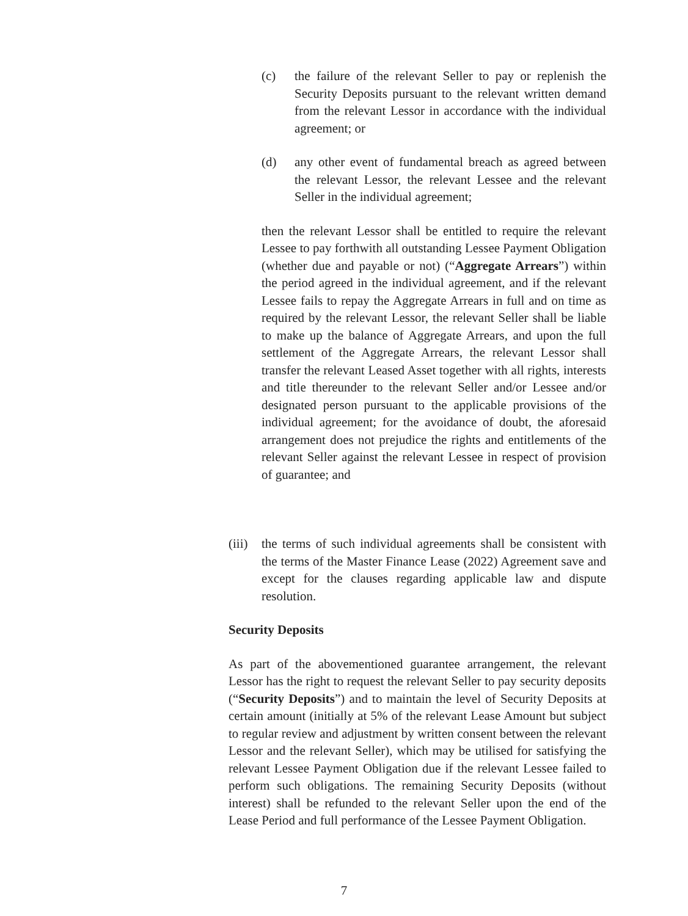(c) the failure of the relevant Seller to pay or replenish the Security Deposits pursuant to the relevant written demand from the relevant Lessor in accordance with the individual agreement; or
(d) any other event of fundamental breach as agreed between the relevant Lessor, the relevant Lessee and the relevant Seller in the individual agreement;
then the relevant Lessor shall be entitled to require the relevant Lessee to pay forthwith all outstanding Lessee Payment Obligation (whether due and payable or not) (“Aggregate Arrears”) within the period agreed in the individual agreement, and if the relevant Lessee fails to repay the Aggregate Arrears in full and on time as required by the relevant Lessor, the relevant Seller shall be liable to make up the balance of Aggregate Arrears, and upon the full settlement of the Aggregate Arrears, the relevant Lessor shall transfer the relevant Leased Asset together with all rights, interests and title thereunder to the relevant Seller and/or Lessee and/or designated person pursuant to the applicable provisions of the individual agreement; for the avoidance of doubt, the aforesaid arrangement does not prejudice the rights and entitlements of the relevant Seller against the relevant Lessee in respect of provision of guarantee; and
(iii) the terms of such individual agreements shall be consistent with the terms of the Master Finance Lease (2022) Agreement save and except for the clauses regarding applicable law and dispute resolution.
Security Deposits
As part of the abovementioned guarantee arrangement, the relevant Lessor has the right to request the relevant Seller to pay security deposits (“Security Deposits”) and to maintain the level of Security Deposits at certain amount (initially at 5% of the relevant Lease Amount but subject to regular review and adjustment by written consent between the relevant Lessor and the relevant Seller), which may be utilised for satisfying the relevant Lessee Payment Obligation due if the relevant Lessee failed to perform such obligations. The remaining Security Deposits (without interest) shall be refunded to the relevant Seller upon the end of the Lease Period and full performance of the Lessee Payment Obligation.
7